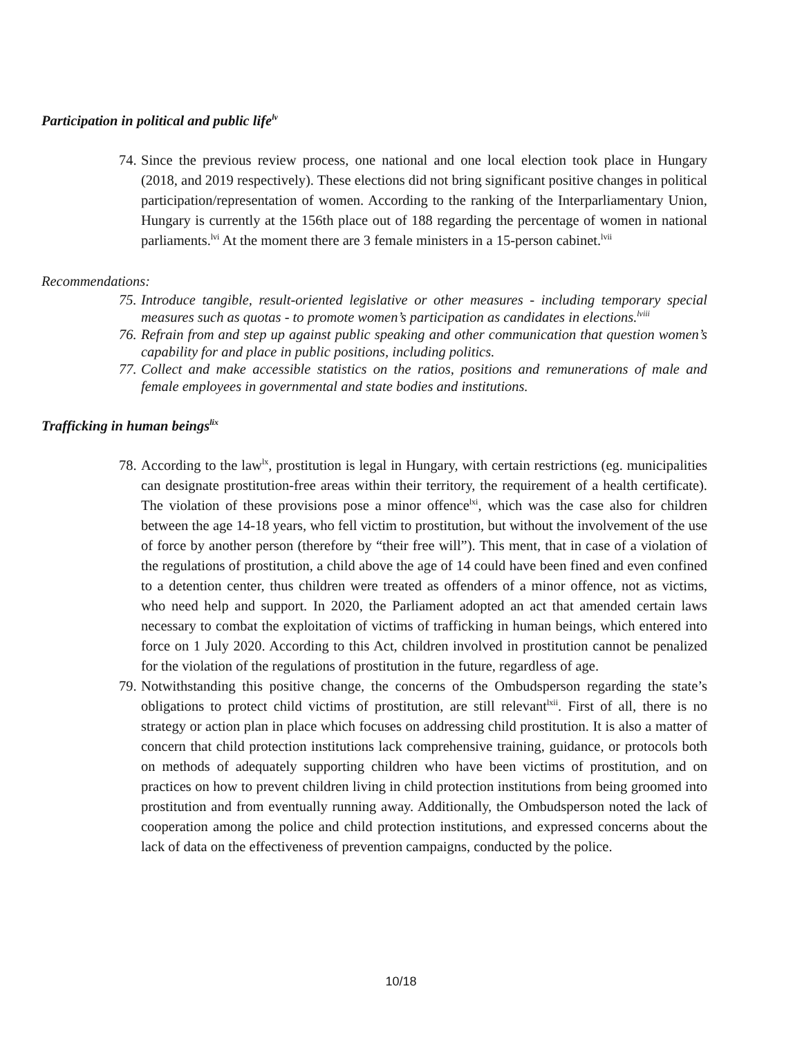Participation in political and public life<sup>lv</sup>
74.
Since the previous review process, one national and one local election took place in Hungary (2018, and 2019 respectively). These elections did not bring significant positive changes in political participation/representation of women. According to the ranking of the Interparliamentary Union, Hungary is currently at the 156th place out of 188 regarding the percentage of women in national parliaments.<sup>lvi</sup> At the moment there are 3 female ministers in a 15-person cabinet.<sup>lvii</sup>
Recommendations:
75.
Introduce tangible, result-oriented legislative or other measures - including temporary special measures such as quotas - to promote women’s participation as candidates in elections.<sup>lviii</sup>
76.
Refrain from and step up against public speaking and other communication that question women’s capability for and place in public positions, including politics.
77.
Collect and make accessible statistics on the ratios, positions and remunerations of male and female employees in governmental and state bodies and institutions.
Trafficking in human beings<sup>lix</sup>
78.
According to the law<sup>lx</sup>, prostitution is legal in Hungary, with certain restrictions (eg. municipalities can designate prostitution-free areas within their territory, the requirement of a health certificate). The violation of these provisions pose a minor offence<sup>lxi</sup>, which was the case also for children between the age 14-18 years, who fell victim to prostitution, but without the involvement of the use of force by another person (therefore by “their free will”). This ment, that in case of a violation of the regulations of prostitution, a child above the age of 14 could have been fined and even confined to a detention center, thus children were treated as offenders of a minor offence, not as victims, who need help and support. In 2020, the Parliament adopted an act that amended certain laws necessary to combat the exploitation of victims of trafficking in human beings, which entered into force on 1 July 2020. According to this Act, children involved in prostitution cannot be penalized for the violation of the regulations of prostitution in the future, regardless of age.
79.
Notwithstanding this positive change, the concerns of the Ombudsperson regarding the state’s obligations to protect child victims of prostitution, are still relevant<sup>lxii</sup>. First of all, there is no strategy or action plan in place which focuses on addressing child prostitution. It is also a matter of concern that child protection institutions lack comprehensive training, guidance, or protocols both on methods of adequately supporting children who have been victims of prostitution, and on practices on how to prevent children living in child protection institutions from being groomed into prostitution and from eventually running away. Additionally, the Ombudsperson noted the lack of cooperation among the police and child protection institutions, and expressed concerns about the lack of data on the effectiveness of prevention campaigns, conducted by the police.
10/18